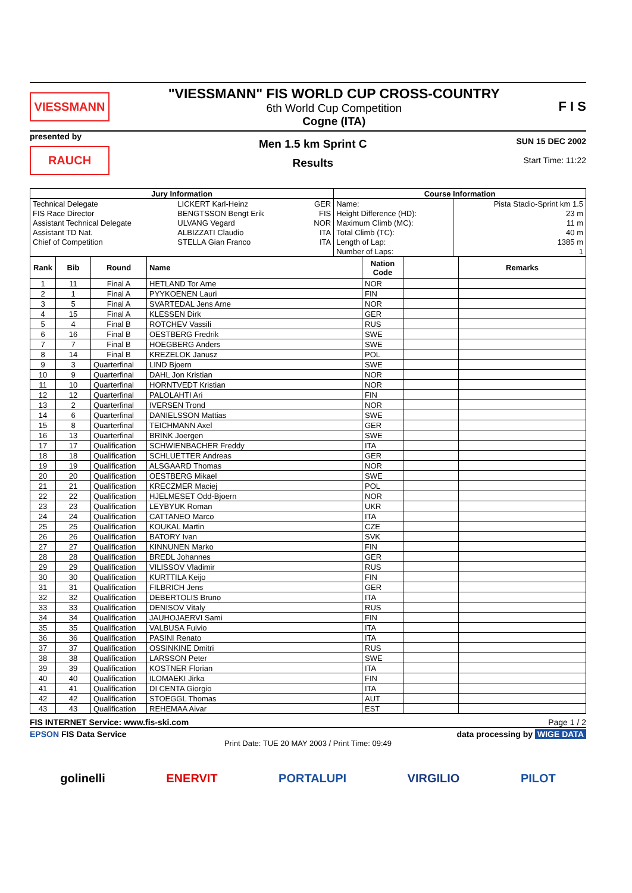VIESSMANN
"VIESSMANN" FIS WORLD CUP CROSS-COUNTRY
6th World Cup Competition
Cogne (ITA)
F I S
presented by
RAUCH
Men 1.5 km Sprint C
Results
SUN 15 DEC 2002
Start Time: 11:22
| Jury Information | | | Course Information | |
| --- | --- | --- | --- | --- |
| Technical Delegate | LICKERT Karl-Heinz | GER | Name: | Pista Stadio-Sprint km 1.5 |
| FIS Race Director | BENGTSSON Bengt Erik | FIS | Height Difference (HD): | 23 m |
| Assistant Technical Delegate | ULVANG Vegard | NOR | Maximum Climb (MC): | 11 m |
| Assistant TD Nat. | ALBIZZATI Claudio | ITA | Total Climb (TC): | 40 m |
| Chief of Competition | STELLA Gian Franco | ITA | Length of Lap: | 1385 m |
| | | | Number of Laps: | 1 |
| Rank | Bib | Round | Name | Nation Code | | Remarks |
| --- | --- | --- | --- | --- | --- | --- |
| 1 | 11 | Final A | HETLAND Tor Arne | NOR | | |
| 2 | 1 | Final A | PYYKOENEN Lauri | FIN | | |
| 3 | 5 | Final A | SVARTEDAL Jens Arne | NOR | | |
| 4 | 15 | Final A | KLESSEN Dirk | GER | | |
| 5 | 4 | Final B | ROTCHEV Vassili | RUS | | |
| 6 | 16 | Final B | OESTBERG Fredrik | SWE | | |
| 7 | 7 | Final B | HOEGBERG Anders | SWE | | |
| 8 | 14 | Final B | KREZELOK Janusz | POL | | |
| 9 | 3 | Quarterfinal | LIND Bjoern | SWE | | |
| 10 | 9 | Quarterfinal | DAHL Jon Kristian | NOR | | |
| 11 | 10 | Quarterfinal | HORNTVEDT Kristian | NOR | | |
| 12 | 12 | Quarterfinal | PALOLAHTI Ari | FIN | | |
| 13 | 2 | Quarterfinal | IVERSEN Trond | NOR | | |
| 14 | 6 | Quarterfinal | DANIELSSON Mattias | SWE | | |
| 15 | 8 | Quarterfinal | TEICHMANN Axel | GER | | |
| 16 | 13 | Quarterfinal | BRINK Joergen | SWE | | |
| 17 | 17 | Qualification | SCHWIENBACHER Freddy | ITA | | |
| 18 | 18 | Qualification | SCHLUETTER Andreas | GER | | |
| 19 | 19 | Qualification | ALSGAARD Thomas | NOR | | |
| 20 | 20 | Qualification | OESTBERG Mikael | SWE | | |
| 21 | 21 | Qualification | KRECZMER Maciej | POL | | |
| 22 | 22 | Qualification | HJELMESET Odd-Bjoern | NOR | | |
| 23 | 23 | Qualification | LEYBYUK Roman | UKR | | |
| 24 | 24 | Qualification | CATTANEO Marco | ITA | | |
| 25 | 25 | Qualification | KOUKAL Martin | CZE | | |
| 26 | 26 | Qualification | BATORY Ivan | SVK | | |
| 27 | 27 | Qualification | KINNUNEN Marko | FIN | | |
| 28 | 28 | Qualification | BREDL Johannes | GER | | |
| 29 | 29 | Qualification | VILISSOV Vladimir | RUS | | |
| 30 | 30 | Qualification | KURTTILA Keijo | FIN | | |
| 31 | 31 | Qualification | FILBRICH Jens | GER | | |
| 32 | 32 | Qualification | DEBERTOLIS Bruno | ITA | | |
| 33 | 33 | Qualification | DENISOV Vitaly | RUS | | |
| 34 | 34 | Qualification | JAUHOJAERVI Sami | FIN | | |
| 35 | 35 | Qualification | VALBUSA Fulvio | ITA | | |
| 36 | 36 | Qualification | PASINI Renato | ITA | | |
| 37 | 37 | Qualification | OSSINKINE Dmitri | RUS | | |
| 38 | 38 | Qualification | LARSSON Peter | SWE | | |
| 39 | 39 | Qualification | KOSTNER Florian | ITA | | |
| 40 | 40 | Qualification | ILOMAEKI Jirka | FIN | | |
| 41 | 41 | Qualification | DI CENTA Giorgio | ITA | | |
| 42 | 42 | Qualification | STOEGGL Thomas | AUT | | |
| 43 | 43 | Qualification | REHEMAA Aivar | EST | | |
FIS INTERNET Service: www.fis-ski.com Page 1 / 2
EPSON FIS Data Service data processing by WIGE DATA
Print Date: TUE 20 MAY 2003 / Print Time: 09:49
golinelli ENERVIT PORTALUPI VIRGILIO PILOT